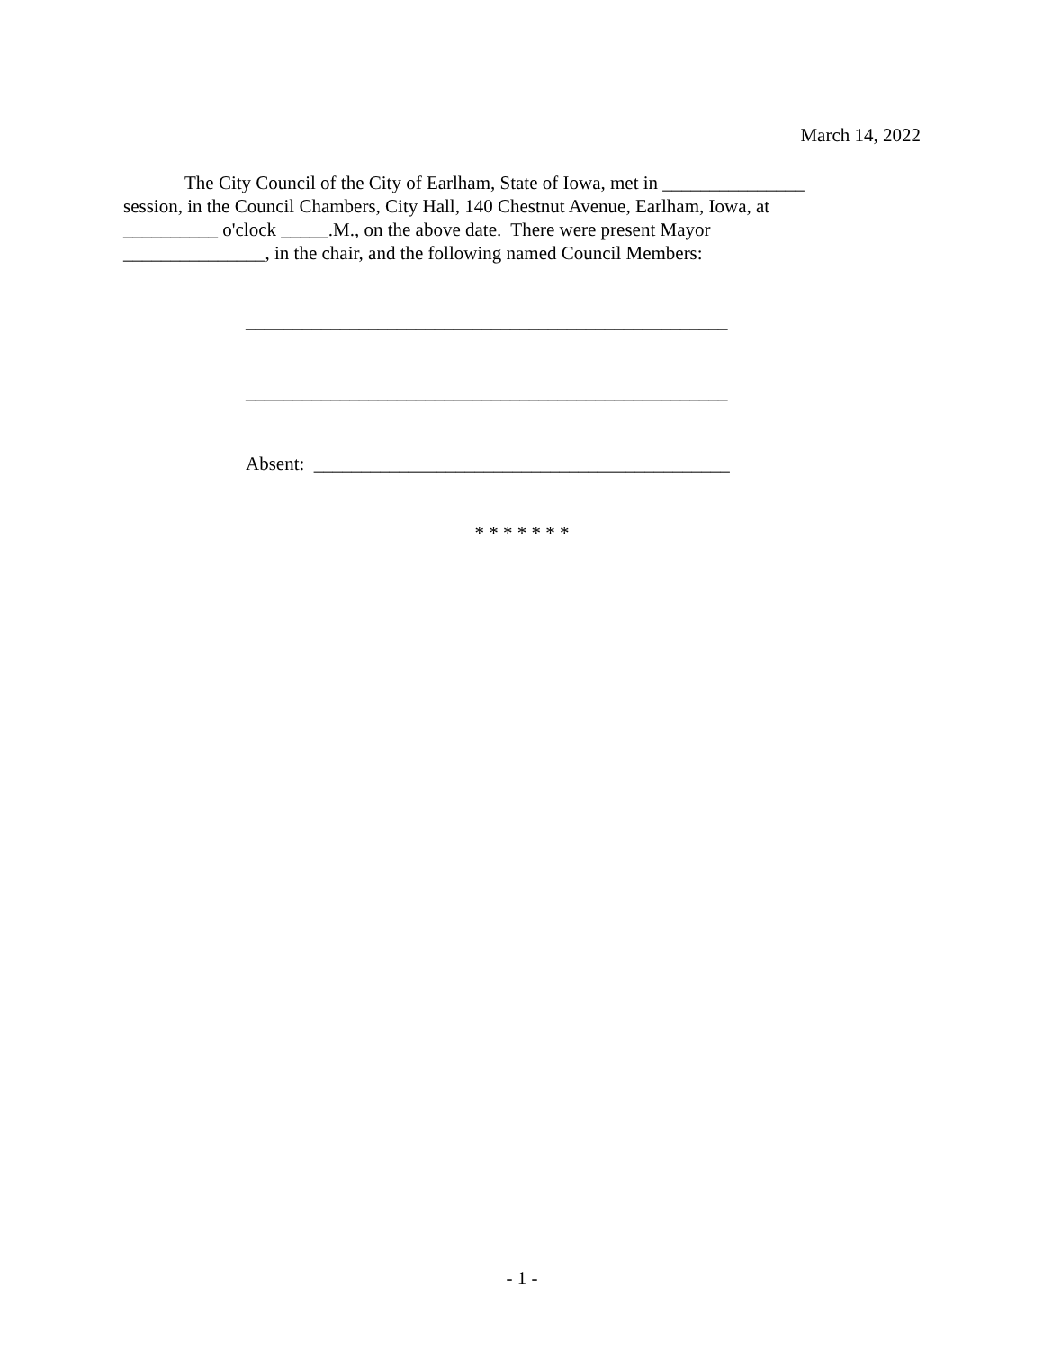March 14, 2022
The City Council of the City of Earlham, State of Iowa, met in _______________
session, in the Council Chambers, City Hall, 140 Chestnut Avenue, Earlham, Iowa, at
__________ o'clock _____.M., on the above date. There were present Mayor
_______________, in the chair, and the following named Council Members:
___________________________________________________
___________________________________________________
Absent: ____________________________________________
* * * * * * *
- 1 -